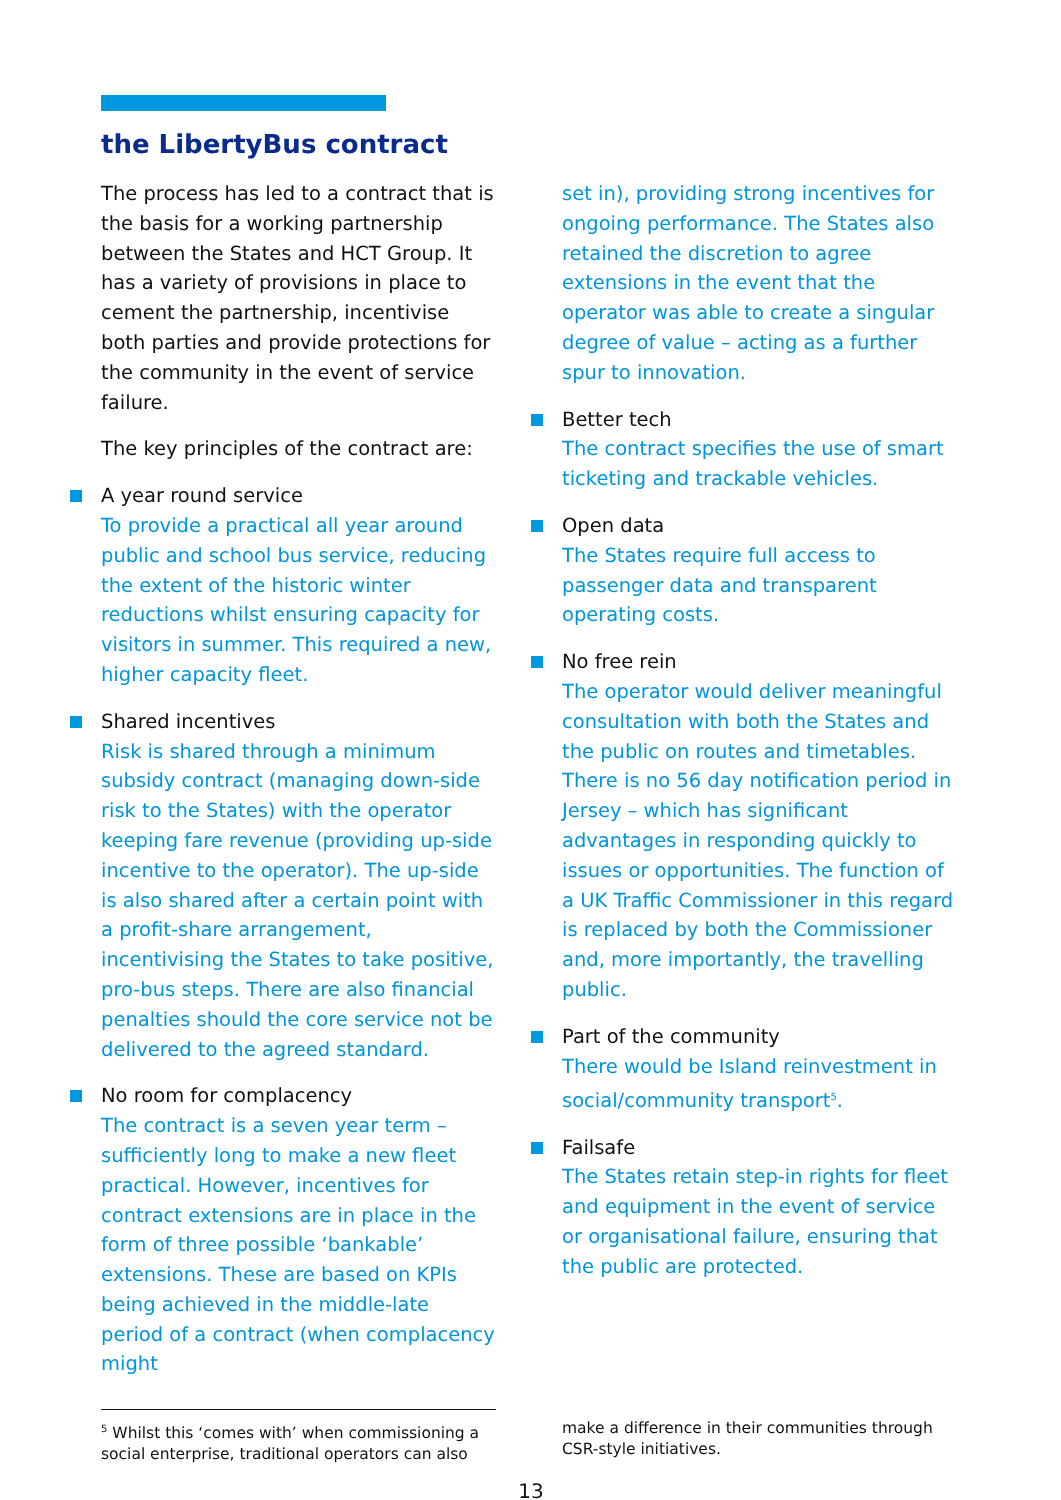the LibertyBus contract
The process has led to a contract that is the basis for a working partnership between the States and HCT Group. It has a variety of provisions in place to cement the partnership, incentivise both parties and provide protections for the community in the event of service failure.
The key principles of the contract are:
A year round service
To provide a practical all year around public and school bus service, reducing the extent of the historic winter reductions whilst ensuring capacity for visitors in summer. This required a new, higher capacity fleet.
Shared incentives
Risk is shared through a minimum subsidy contract (managing down-side risk to the States) with the operator keeping fare revenue (providing up-side incentive to the operator). The up-side is also shared after a certain point with a profit-share arrangement, incentivising the States to take positive, pro-bus steps. There are also financial penalties should the core service not be delivered to the agreed standard.
No room for complacency
The contract is a seven year term – sufficiently long to make a new fleet practical. However, incentives for contract extensions are in place in the form of three possible ‘bankable’ extensions. These are based on KPIs being achieved in the middle-late period of a contract (when complacency might
set in), providing strong incentives for ongoing performance. The States also retained the discretion to agree extensions in the event that the operator was able to create a singular degree of value – acting as a further spur to innovation.
Better tech
The contract specifies the use of smart ticketing and trackable vehicles.
Open data
The States require full access to passenger data and transparent operating costs.
No free rein
The operator would deliver meaningful consultation with both the States and the public on routes and timetables. There is no 56 day notification period in Jersey – which has significant advantages in responding quickly to issues or opportunities. The function of a UK Traffic Commissioner in this regard is replaced by both the Commissioner and, more importantly, the travelling public.
Part of the community
There would be Island reinvestment in social/community transport<sup>5</sup>.
Failsafe
The States retain step-in rights for fleet and equipment in the event of service or organisational failure, ensuring that the public are protected.
<sup>5</sup> Whilst this ‘comes with’ when commissioning a social enterprise, traditional operators can also
make a difference in their communities through CSR-style initiatives.
13